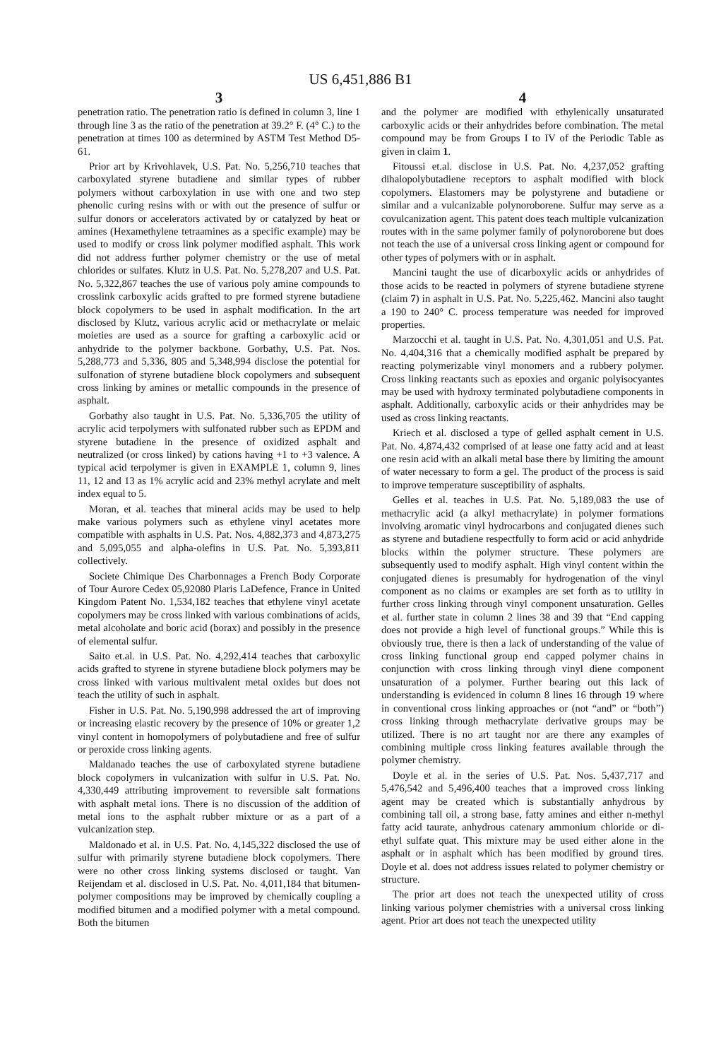US 6,451,886 B1
3
penetration ratio. The penetration ratio is defined in column 3, line 1 through line 3 as the ratio of the penetration at 39.2° F. (4° C.) to the penetration at times 100 as determined by ASTM Test Method D5-61.
Prior art by Krivohlavek, U.S. Pat. No. 5,256,710 teaches that carboxylated styrene butadiene and similar types of rubber polymers without carboxylation in use with one and two step phenolic curing resins with or with out the presence of sulfur or sulfur donors or accelerators activated by or catalyzed by heat or amines (Hexamethylene tetraamines as a specific example) may be used to modify or cross link polymer modified asphalt. This work did not address further polymer chemistry or the use of metal chlorides or sulfates. Klutz in U.S. Pat. No. 5,278,207 and U.S. Pat. No. 5,322,867 teaches the use of various poly amine compounds to crosslink carboxylic acids grafted to pre formed styrene butadiene block copolymers to be used in asphalt modification. In the art disclosed by Klutz, various acrylic acid or methacrylate or melaic moieties are used as a source for grafting a carboxylic acid or anhydride to the polymer backbone. Gorbathy, U.S. Pat. Nos. 5,288,773 and 5,336, 805 and 5,348,994 disclose the potential for sulfonation of styrene butadiene block copolymers and subsequent cross linking by amines or metallic compounds in the presence of asphalt.
Gorbathy also taught in U.S. Pat. No. 5,336,705 the utility of acrylic acid terpolymers with sulfonated rubber such as EPDM and styrene butadiene in the presence of oxidized asphalt and neutralized (or cross linked) by cations having +1 to +3 valence. A typical acid terpolymer is given in EXAMPLE 1, column 9, lines 11, 12 and 13 as 1% acrylic acid and 23% methyl acrylate and melt index equal to 5.
Moran, et al. teaches that mineral acids may be used to help make various polymers such as ethylene vinyl acetates more compatible with asphalts in U.S. Pat. Nos. 4,882,373 and 4,873,275 and 5,095,055 and alpha-olefins in U.S. Pat. No. 5,393,811 collectively.
Societe Chimique Des Charbonnages a French Body Corporate of Tour Aurore Cedex 05,92080 Plaris LaDefence, France in United Kingdom Patent No. 1,534,182 teaches that ethylene vinyl acetate copolymers may be cross linked with various combinations of acids, metal alcoholate and boric acid (borax) and possibly in the presence of elemental sulfur.
Saito et.al. in U.S. Pat. No. 4,292,414 teaches that carboxylic acids grafted to styrene in styrene butadiene block polymers may be cross linked with various multivalent metal oxides but does not teach the utility of such in asphalt.
Fisher in U.S. Pat. No. 5,190,998 addressed the art of improving or increasing elastic recovery by the presence of 10% or greater 1,2 vinyl content in homopolymers of polybutadiene and free of sulfur or peroxide cross linking agents.
Maldanado teaches the use of carboxylated styrene butadiene block copolymers in vulcanization with sulfur in U.S. Pat. No. 4,330,449 attributing improvement to reversible salt formations with asphalt metal ions. There is no discussion of the addition of metal ions to the asphalt rubber mixture or as a part of a vulcanization step.
Maldonado et al. in U.S. Pat. No. 4,145,322 disclosed the use of sulfur with primarily styrene butadiene block copolymers. There were no other cross linking systems disclosed or taught. Van Reijendam et al. disclosed in U.S. Pat. No. 4,011,184 that bitumen-polymer compositions may be improved by chemically coupling a modified bitumen and a modified polymer with a metal compound. Both the bitumen
4
and the polymer are modified with ethylenically unsaturated carboxylic acids or their anhydrides before combination. The metal compound may be from Groups I to IV of the Periodic Table as given in claim 1.
Fitoussi et.al. disclose in U.S. Pat. No. 4,237,052 grafting dihalopolybutadiene receptors to asphalt modified with block copolymers. Elastomers may be polystyrene and butadiene or similar and a vulcanizable polynoroborene. Sulfur may serve as a covulcanization agent. This patent does teach multiple vulcanization routes with in the same polymer family of polynoroborene but does not teach the use of a universal cross linking agent or compound for other types of polymers with or in asphalt.
Mancini taught the use of dicarboxylic acids or anhydrides of those acids to be reacted in polymers of styrene butadiene styrene (claim 7) in asphalt in U.S. Pat. No. 5,225,462. Mancini also taught a 190 to 240° C. process temperature was needed for improved properties.
Marzocchi et al. taught in U.S. Pat. No. 4,301,051 and U.S. Pat. No. 4,404,316 that a chemically modified asphalt be prepared by reacting polymerizable vinyl monomers and a rubbery polymer. Cross linking reactants such as epoxies and organic polyisocyantes may be used with hydroxy terminated polybutadiene components in asphalt. Additionally, carboxylic acids or their anhydrides may be used as cross linking reactants.
Kriech et al. disclosed a type of gelled asphalt cement in U.S. Pat. No. 4,874,432 comprised of at lease one fatty acid and at least one resin acid with an alkali metal base there by limiting the amount of water necessary to form a gel. The product of the process is said to improve temperature susceptibility of asphalts.
Gelles et al. teaches in U.S. Pat. No. 5,189,083 the use of methacrylic acid (a alkyl methacrylate) in polymer formations involving aromatic vinyl hydrocarbons and conjugated dienes such as styrene and butadiene respectfully to form acid or acid anhydride blocks within the polymer structure. These polymers are subsequently used to modify asphalt. High vinyl content within the conjugated dienes is presumably for hydrogenation of the vinyl component as no claims or examples are set forth as to utility in further cross linking through vinyl component unsaturation. Gelles et al. further state in column 2 lines 38 and 39 that “End capping does not provide a high level of functional groups.” While this is obviously true, there is then a lack of understanding of the value of cross linking functional group end capped polymer chains in conjunction with cross linking through vinyl diene component unsaturation of a polymer. Further bearing out this lack of understanding is evidenced in column 8 lines 16 through 19 where in conventional cross linking approaches or (not “and” or “both”) cross linking through methacrylate derivative groups may be utilized. There is no art taught nor are there any examples of combining multiple cross linking features available through the polymer chemistry.
Doyle et al. in the series of U.S. Pat. Nos. 5,437,717 and 5,476,542 and 5,496,400 teaches that a improved cross linking agent may be created which is substantially anhydrous by combining tall oil, a strong base, fatty amines and either n-methyl fatty acid taurate, anhydrous catenary ammonium chloride or di-ethyl sulfate quat. This mixture may be used either alone in the asphalt or in asphalt which has been modified by ground tires. Doyle et al. does not address issues related to polymer chemistry or structure.
The prior art does not teach the unexpected utility of cross linking various polymer chemistries with a universal cross linking agent. Prior art does not teach the unexpected utility